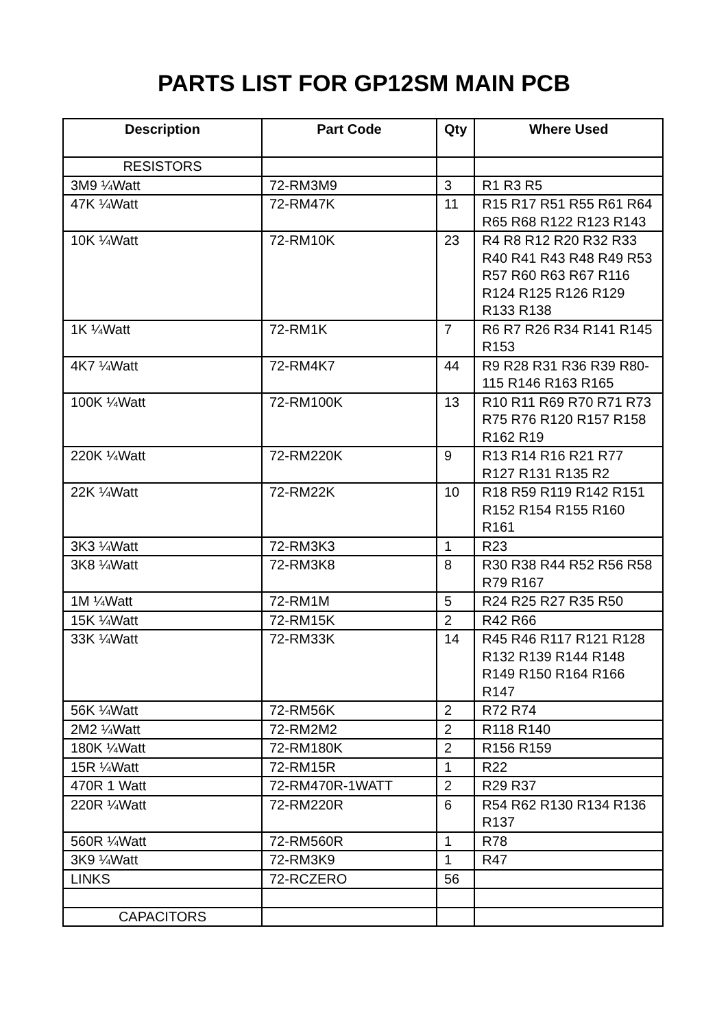PARTS LIST FOR GP12SM MAIN PCB
| Description | Part Code | Qty | Where Used |
| --- | --- | --- | --- |
| RESISTORS | | | |
| 3M9 ¼Watt | 72-RM3M9 | 3 | R1 R3 R5 |
| 47K ¼Watt | 72-RM47K | 11 | R15 R17 R51 R55 R61 R64 R65 R68 R122 R123 R143 |
| 10K ¼Watt | 72-RM10K | 23 | R4 R8 R12 R20 R32 R33 R40 R41 R43 R48 R49 R53 R57 R60 R63 R67 R116 R124 R125 R126 R129 R133 R138 |
| 1K ¼Watt | 72-RM1K | 7 | R6 R7 R26 R34 R141 R145 R153 |
| 4K7 ¼Watt | 72-RM4K7 | 44 | R9 R28 R31 R36 R39 R80-115 R146 R163 R165 |
| 100K ¼Watt | 72-RM100K | 13 | R10 R11 R69 R70 R71 R73 R75 R76 R120 R157 R158 R162 R19 |
| 220K ¼Watt | 72-RM220K | 9 | R13 R14 R16 R21 R77 R127 R131 R135 R2 |
| 22K ¼Watt | 72-RM22K | 10 | R18 R59 R119 R142 R151 R152 R154 R155 R160 R161 |
| 3K3 ¼Watt | 72-RM3K3 | 1 | R23 |
| 3K8 ¼Watt | 72-RM3K8 | 8 | R30 R38 R44 R52 R56 R58 R79 R167 |
| 1M ¼Watt | 72-RM1M | 5 | R24 R25 R27 R35 R50 |
| 15K ¼Watt | 72-RM15K | 2 | R42 R66 |
| 33K ¼Watt | 72-RM33K | 14 | R45 R46 R117 R121 R128 R132 R139 R144 R148 R149 R150 R164 R166 R147 |
| 56K ¼Watt | 72-RM56K | 2 | R72 R74 |
| 2M2 ¼Watt | 72-RM2M2 | 2 | R118 R140 |
| 180K ¼Watt | 72-RM180K | 2 | R156 R159 |
| 15R ¼Watt | 72-RM15R | 1 | R22 |
| 470R 1 Watt | 72-RM470R-1WATT | 2 | R29 R37 |
| 220R ¼Watt | 72-RM220R | 6 | R54 R62 R130 R134 R136 R137 |
| 560R ¼Watt | 72-RM560R | 1 | R78 |
| 3K9 ¼Watt | 72-RM3K9 | 1 | R47 |
| LINKS | 72-RCZERO | 56 | |
| CAPACITORS | | | |